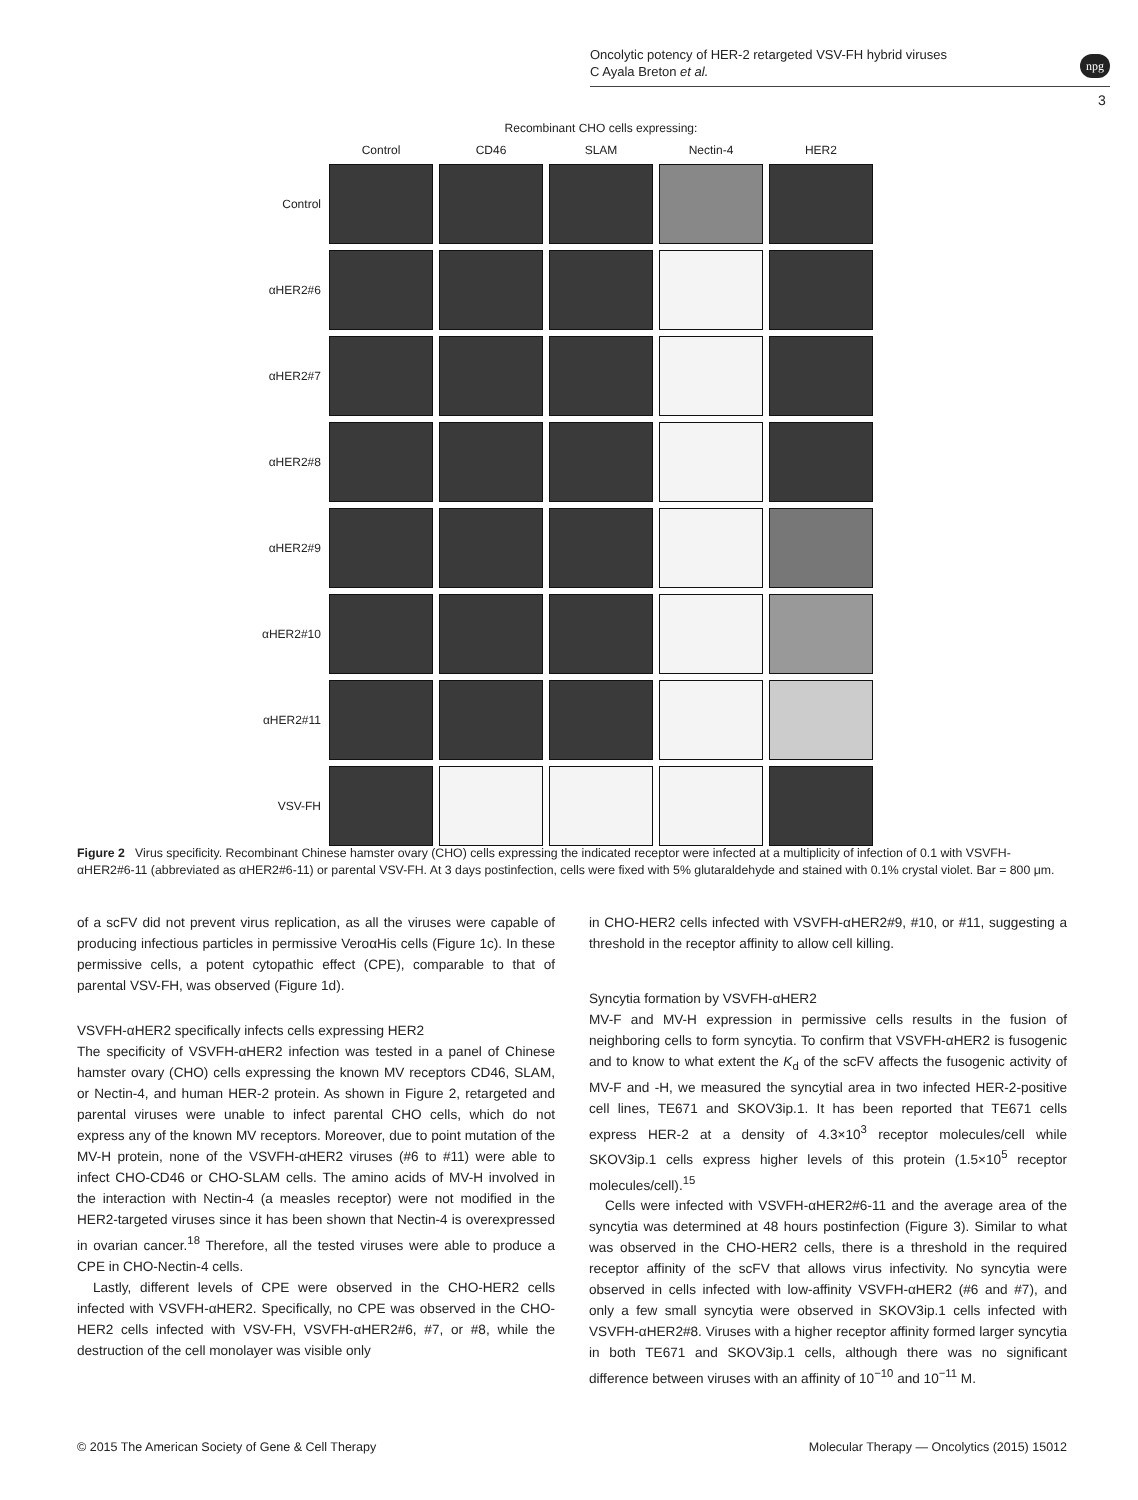Oncolytic potency of HER-2 retargeted VSV-FH hybrid viruses
C Ayala Breton et al.
npg
3
| | Recombinant CHO cells expressing: | | | | |
| --- | --- | --- | --- | --- | --- |
| | Control | CD46 | SLAM | Nectin-4 | HER2 |
| Control | | | | | |
| αHER2#6 | | | | | |
| αHER2#7 | | | | | |
| αHER2#8 | | | | | |
| αHER2#9 | | | | | |
| αHER2#10 | | | | | |
| αHER2#11 | | | | | |
| VSV-FH | | | | | |
Figure 2 Virus specificity. Recombinant Chinese hamster ovary (CHO) cells expressing the indicated receptor were infected at a multiplicity of infection of 0.1 with VSVFH-αHER2#6-11 (abbreviated as αHER2#6-11) or parental VSV-FH. At 3 days postinfection, cells were fixed with 5% glutaraldehyde and stained with 0.1% crystal violet. Bar = 800 μm.
of a scFV did not prevent virus replication, as all the viruses were capable of producing infectious particles in permissive VeroαHis cells (Figure 1c). In these permissive cells, a potent cytopathic effect (CPE), comparable to that of parental VSV-FH, was observed (Figure 1d).
VSVFH-αHER2 specifically infects cells expressing HER2
The specificity of VSVFH-αHER2 infection was tested in a panel of Chinese hamster ovary (CHO) cells expressing the known MV receptors CD46, SLAM, or Nectin-4, and human HER-2 protein. As shown in Figure 2, retargeted and parental viruses were unable to infect parental CHO cells, which do not express any of the known MV receptors. Moreover, due to point mutation of the MV-H protein, none of the VSVFH-αHER2 viruses (#6 to #11) were able to infect CHO-CD46 or CHO-SLAM cells. The amino acids of MV-H involved in the interaction with Nectin-4 (a measles receptor) were not modified in the HER2-targeted viruses since it has been shown that Nectin-4 is overexpressed in ovarian cancer.<sup>18</sup> Therefore, all the tested viruses were able to produce a CPE in CHO-Nectin-4 cells.
Lastly, different levels of CPE were observed in the CHO-HER2 cells infected with VSVFH-αHER2. Specifically, no CPE was observed in the CHO-HER2 cells infected with VSV-FH, VSVFH-αHER2#6, #7, or #8, while the destruction of the cell monolayer was visible only
in CHO-HER2 cells infected with VSVFH-αHER2#9, #10, or #11, suggesting a threshold in the receptor affinity to allow cell killing.
Syncytia formation by VSVFH-αHER2
MV-F and MV-H expression in permissive cells results in the fusion of neighboring cells to form syncytia. To confirm that VSVFH-αHER2 is fusogenic and to know to what extent the K<sub>d</sub> of the scFV affects the fusogenic activity of MV-F and -H, we measured the syncytial area in two infected HER-2-positive cell lines, TE671 and SKOV3ip.1. It has been reported that TE671 cells express HER-2 at a density of 4.3×10<sup>3</sup> receptor molecules/cell while SKOV3ip.1 cells express higher levels of this protein (1.5×10<sup>5</sup> receptor molecules/cell).<sup>15</sup>
Cells were infected with VSVFH-αHER2#6-11 and the average area of the syncytia was determined at 48 hours postinfection (Figure 3). Similar to what was observed in the CHO-HER2 cells, there is a threshold in the required receptor affinity of the scFV that allows virus infectivity. No syncytia were observed in cells infected with low-affinity VSVFH-αHER2 (#6 and #7), and only a few small syncytia were observed in SKOV3ip.1 cells infected with VSVFH-αHER2#8. Viruses with a higher receptor affinity formed larger syncytia in both TE671 and SKOV3ip.1 cells, although there was no significant difference between viruses with an affinity of 10<sup>−10</sup> and 10<sup>−11</sup> M.
© 2015 The American Society of Gene & Cell Therapy Molecular Therapy — Oncolytics (2015) 15012